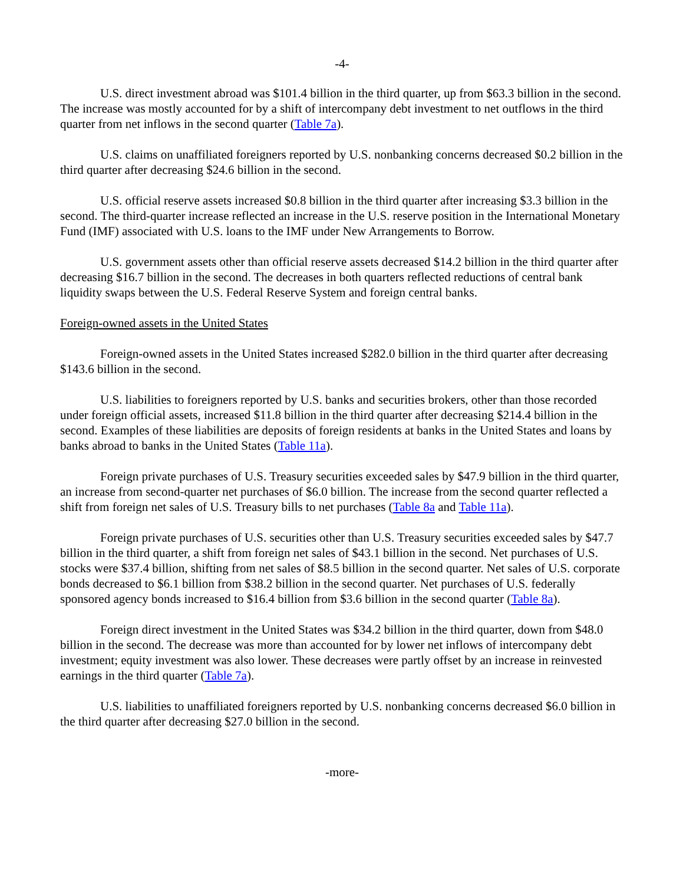-4-
U.S. direct investment abroad was $101.4 billion in the third quarter, up from $63.3 billion in the second. The increase was mostly accounted for by a shift of intercompany debt investment to net outflows in the third quarter from net inflows in the second quarter (Table 7a).
U.S. claims on unaffiliated foreigners reported by U.S. nonbanking concerns decreased $0.2 billion in the third quarter after decreasing $24.6 billion in the second.
U.S. official reserve assets increased $0.8 billion in the third quarter after increasing $3.3 billion in the second. The third-quarter increase reflected an increase in the U.S. reserve position in the International Monetary Fund (IMF) associated with U.S. loans to the IMF under New Arrangements to Borrow.
U.S. government assets other than official reserve assets decreased $14.2 billion in the third quarter after decreasing $16.7 billion in the second. The decreases in both quarters reflected reductions of central bank liquidity swaps between the U.S. Federal Reserve System and foreign central banks.
Foreign-owned assets in the United States
Foreign-owned assets in the United States increased $282.0 billion in the third quarter after decreasing $143.6 billion in the second.
U.S. liabilities to foreigners reported by U.S. banks and securities brokers, other than those recorded under foreign official assets, increased $11.8 billion in the third quarter after decreasing $214.4 billion in the second. Examples of these liabilities are deposits of foreign residents at banks in the United States and loans by banks abroad to banks in the United States (Table 11a).
Foreign private purchases of U.S. Treasury securities exceeded sales by $47.9 billion in the third quarter, an increase from second-quarter net purchases of $6.0 billion. The increase from the second quarter reflected a shift from foreign net sales of U.S. Treasury bills to net purchases (Table 8a and Table 11a).
Foreign private purchases of U.S. securities other than U.S. Treasury securities exceeded sales by $47.7 billion in the third quarter, a shift from foreign net sales of $43.1 billion in the second. Net purchases of U.S. stocks were $37.4 billion, shifting from net sales of $8.5 billion in the second quarter. Net sales of U.S. corporate bonds decreased to $6.1 billion from $38.2 billion in the second quarter. Net purchases of U.S. federally sponsored agency bonds increased to $16.4 billion from $3.6 billion in the second quarter (Table 8a).
Foreign direct investment in the United States was $34.2 billion in the third quarter, down from $48.0 billion in the second. The decrease was more than accounted for by lower net inflows of intercompany debt investment; equity investment was also lower. These decreases were partly offset by an increase in reinvested earnings in the third quarter (Table 7a).
U.S. liabilities to unaffiliated foreigners reported by U.S. nonbanking concerns decreased $6.0 billion in the third quarter after decreasing $27.0 billion in the second.
-more-